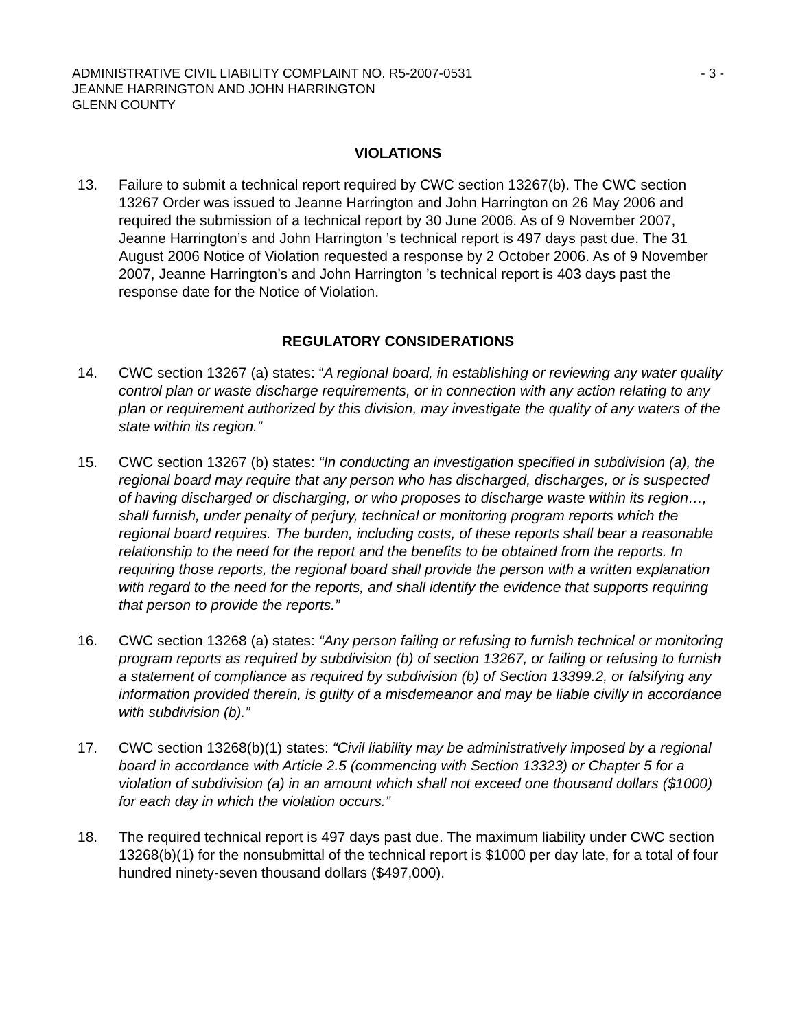ADMINISTRATIVE CIVIL LIABILITY COMPLAINT NO. R5-2007-0531 - 3 -
JEANNE HARRINGTON AND JOHN HARRINGTON
GLENN COUNTY
VIOLATIONS
13. Failure to submit a technical report required by CWC section 13267(b). The CWC section 13267 Order was issued to Jeanne Harrington and John Harrington on 26 May 2006 and required the submission of a technical report by 30 June 2006. As of 9 November 2007, Jeanne Harrington’s and John Harrington ’s technical report is 497 days past due. The 31 August 2006 Notice of Violation requested a response by 2 October 2006. As of 9 November 2007, Jeanne Harrington’s and John Harrington ’s technical report is 403 days past the response date for the Notice of Violation.
REGULATORY CONSIDERATIONS
14. CWC section 13267 (a) states: “A regional board, in establishing or reviewing any water quality control plan or waste discharge requirements, or in connection with any action relating to any plan or requirement authorized by this division, may investigate the quality of any waters of the state within its region.”
15. CWC section 13267 (b) states: “In conducting an investigation specified in subdivision (a), the regional board may require that any person who has discharged, discharges, or is suspected of having discharged or discharging, or who proposes to discharge waste within its region…, shall furnish, under penalty of perjury, technical or monitoring program reports which the regional board requires. The burden, including costs, of these reports shall bear a reasonable relationship to the need for the report and the benefits to be obtained from the reports. In requiring those reports, the regional board shall provide the person with a written explanation with regard to the need for the reports, and shall identify the evidence that supports requiring that person to provide the reports.”
16. CWC section 13268 (a) states: “Any person failing or refusing to furnish technical or monitoring program reports as required by subdivision (b) of section 13267, or failing or refusing to furnish a statement of compliance as required by subdivision (b) of Section 13399.2, or falsifying any information provided therein, is guilty of a misdemeanor and may be liable civilly in accordance with subdivision (b).”
17. CWC section 13268(b)(1) states: “Civil liability may be administratively imposed by a regional board in accordance with Article 2.5 (commencing with Section 13323) or Chapter 5 for a violation of subdivision (a) in an amount which shall not exceed one thousand dollars ($1000) for each day in which the violation occurs.”
18. The required technical report is 497 days past due. The maximum liability under CWC section 13268(b)(1) for the nonsubmittal of the technical report is $1000 per day late, for a total of four hundred ninety-seven thousand dollars ($497,000).